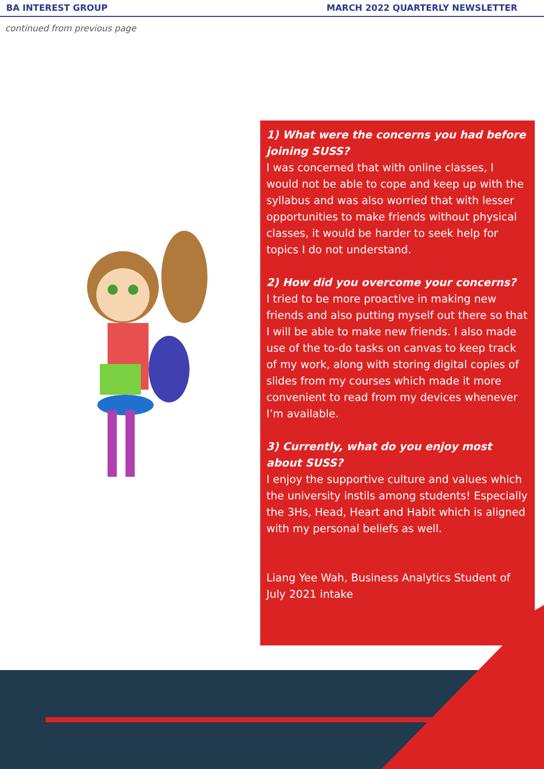BA INTEREST GROUP MARCH 2022 QUARTERLY NEWSLETTER
continued from previous page
1) What were the concerns you had before joining SUSS?
I was concerned that with online classes, I would not be able to cope and keep up with the syllabus and was also worried that with lesser opportunities to make friends without physical classes, it would be harder to seek help for topics I do not understand.
2) How did you overcome your concerns?
I tried to be more proactive in making new friends and also putting myself out there so that I will be able to make new friends. I also made use of the to-do tasks on canvas to keep track of my work, along with storing digital copies of slides from my courses which made it more convenient to read from my devices whenever I’m available.
3) Currently, what do you enjoy most about SUSS?
I enjoy the supportive culture and values which the university instils among students! Especially the 3Hs, Head, Heart and Habit which is aligned with my personal beliefs as well.
Liang Yee Wah, Business Analytics Student of July 2021 intake